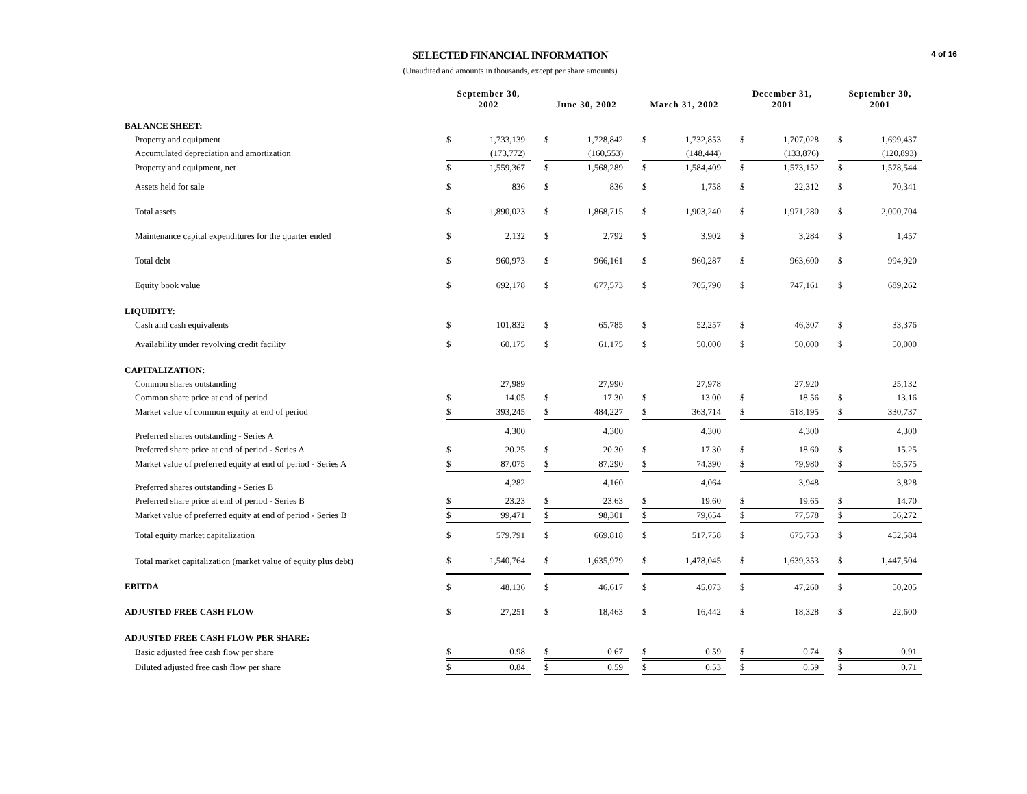4 of 16
SELECTED FINANCIAL INFORMATION
(Unaudited and amounts in thousands, except per share amounts)
| | September 30, 2002 | | | June 30, 2002 | | | March 31, 2002 | | | December 31, 2001 | | | September 30, 2001 | |
| BALANCE SHEET: | | | | | | | | | | | | | | |
| Property and equipment | $ | 1,733,139 | | $ | 1,728,842 | | $ | 1,732,853 | | $ | 1,707,028 | | $ | 1,699,437 |
| Accumulated depreciation and amortization | | (173,772) | | | (160,553) | | | (148,444) | | | (133,876) | | | (120,893) |
| Property and equipment, net | $ | 1,559,367 | | $ | 1,568,289 | | $ | 1,584,409 | | $ | 1,573,152 | | $ | 1,578,544 |
| Assets held for sale | $ | 836 | | $ | 836 | | $ | 1,758 | | $ | 22,312 | | $ | 70,341 |
| Total assets | $ | 1,890,023 | | $ | 1,868,715 | | $ | 1,903,240 | | $ | 1,971,280 | | $ | 2,000,704 |
| Maintenance capital expenditures for the quarter ended | $ | 2,132 | | $ | 2,792 | | $ | 3,902 | | $ | 3,284 | | $ | 1,457 |
| Total debt | $ | 960,973 | | $ | 966,161 | | $ | 960,287 | | $ | 963,600 | | $ | 994,920 |
| Equity book value | $ | 692,178 | | $ | 677,573 | | $ | 705,790 | | $ | 747,161 | | $ | 689,262 |
| LIQUIDITY: | | | | | | | | | | | | | | |
| Cash and cash equivalents | $ | 101,832 | | $ | 65,785 | | $ | 52,257 | | $ | 46,307 | | $ | 33,376 |
| Availability under revolving credit facility | $ | 60,175 | | $ | 61,175 | | $ | 50,000 | | $ | 50,000 | | $ | 50,000 |
| CAPITALIZATION: | | | | | | | | | | | | | | |
| Common shares outstanding | | 27,989 | | | 27,990 | | | 27,978 | | | 27,920 | | | 25,132 |
| Common share price at end of period | $ | 14.05 | | $ | 17.30 | | $ | 13.00 | | $ | 18.56 | | $ | 13.16 |
| Market value of common equity at end of period | $ | 393,245 | | $ | 484,227 | | $ | 363,714 | | $ | 518,195 | | $ | 330,737 |
| Preferred shares outstanding - Series A | | 4,300 | | | 4,300 | | | 4,300 | | | 4,300 | | | 4,300 |
| Preferred share price at end of period - Series A | $ | 20.25 | | $ | 20.30 | | $ | 17.30 | | $ | 18.60 | | $ | 15.25 |
| Market value of preferred equity at end of period - Series A | $ | 87,075 | | $ | 87,290 | | $ | 74,390 | | $ | 79,980 | | $ | 65,575 |
| Preferred shares outstanding - Series B | | 4,282 | | | 4,160 | | | 4,064 | | | 3,948 | | | 3,828 |
| Preferred share price at end of period - Series B | $ | 23.23 | | $ | 23.63 | | $ | 19.60 | | $ | 19.65 | | $ | 14.70 |
| Market value of preferred equity at end of period - Series B | $ | 99,471 | | $ | 98,301 | | $ | 79,654 | | $ | 77,578 | | $ | 56,272 |
| Total equity market capitalization | $ | 579,791 | | $ | 669,818 | | $ | 517,758 | | $ | 675,753 | | $ | 452,584 |
| Total market capitalization (market value of equity plus debt) | $ | 1,540,764 | | $ | 1,635,979 | | $ | 1,478,045 | | $ | 1,639,353 | | $ | 1,447,504 |
| EBITDA | $ | 48,136 | | $ | 46,617 | | $ | 45,073 | | $ | 47,260 | | $ | 50,205 |
| ADJUSTED FREE CASH FLOW | $ | 27,251 | | $ | 18,463 | | $ | 16,442 | | $ | 18,328 | | $ | 22,600 |
| ADJUSTED FREE CASH FLOW PER SHARE: | | | | | | | | | | | | | | |
| Basic adjusted free cash flow per share | $ | 0.98 | | $ | 0.67 | | $ | 0.59 | | $ | 0.74 | | $ | 0.91 |
| Diluted adjusted free cash flow per share | $ | 0.84 | | $ | 0.59 | | $ | 0.53 | | $ | 0.59 | | $ | 0.71 |